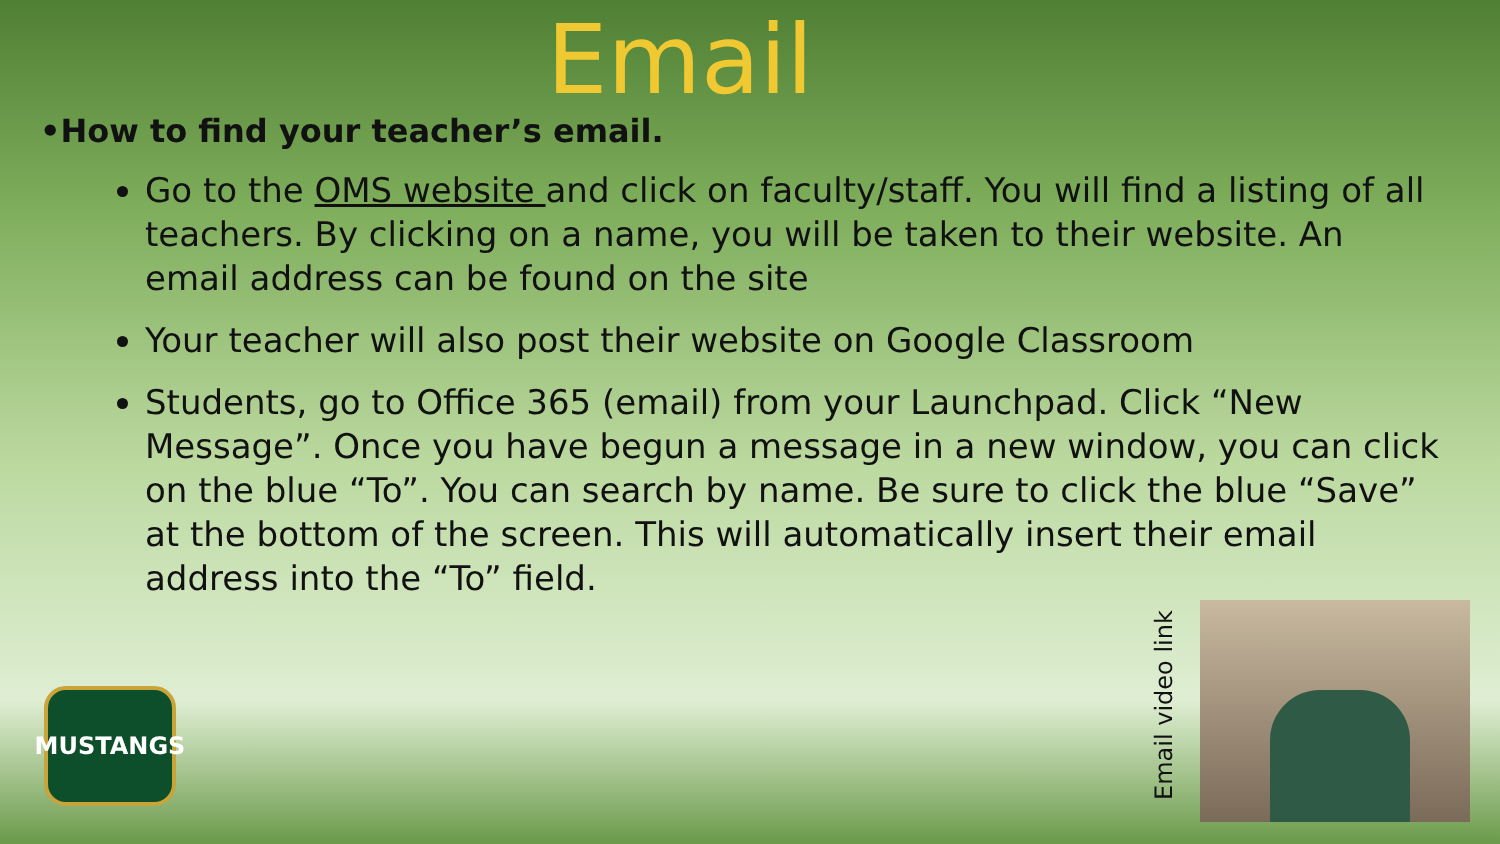Email
•How to find your teacher’s email.
Go to the OMS website and click on faculty/staff. You will find a listing of all teachers. By clicking on a name, you will be taken to their website. An email address can be found on the site
Your teacher will also post their website on Google Classroom
Students, go to Office 365 (email) from your Launchpad. Click “New Message”. Once you have begun a message in a new window, you can click on the blue “To”. You can search by name. Be sure to click the blue “Save” at the bottom of the screen. This will automatically insert their email address into the “To” field.
MUSTANGS
Email video link